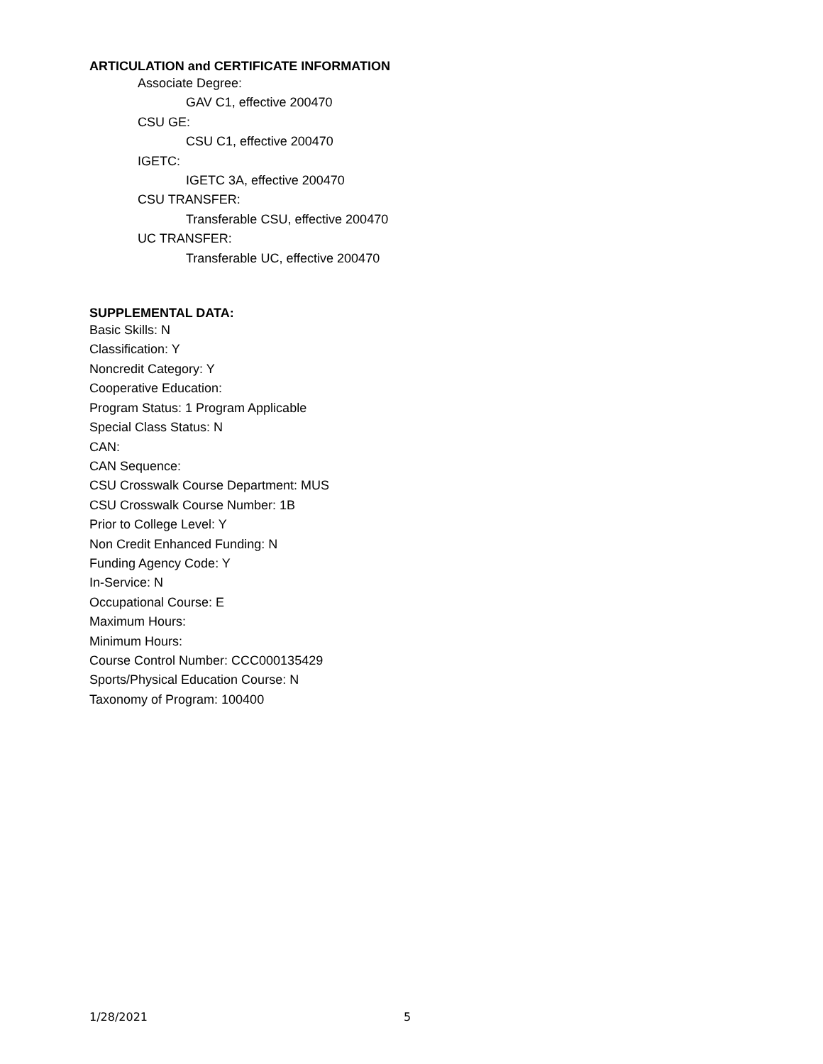ARTICULATION and CERTIFICATE INFORMATION
Associate Degree:
GAV C1, effective 200470
CSU GE:
CSU C1, effective 200470
IGETC:
IGETC 3A, effective 200470
CSU TRANSFER:
Transferable CSU, effective 200470
UC TRANSFER:
Transferable UC, effective 200470
SUPPLEMENTAL DATA:
Basic Skills: N
Classification: Y
Noncredit Category: Y
Cooperative Education:
Program Status: 1 Program Applicable
Special Class Status: N
CAN:
CAN Sequence:
CSU Crosswalk Course Department: MUS
CSU Crosswalk Course Number: 1B
Prior to College Level: Y
Non Credit Enhanced Funding: N
Funding Agency Code: Y
In-Service: N
Occupational Course: E
Maximum Hours:
Minimum Hours:
Course Control Number: CCC000135429
Sports/Physical Education Course: N
Taxonomy of Program: 100400
1/28/2021 5